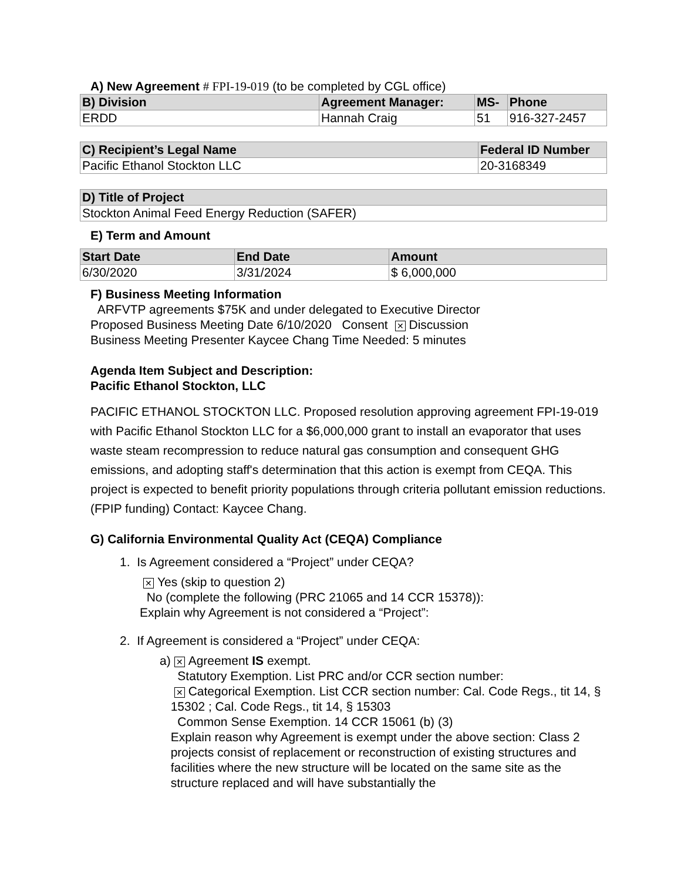A) New Agreement # FPI-19-019 (to be completed by CGL office)
| B) Division | Agreement Manager: | MS- | Phone |
| --- | --- | --- | --- |
| ERDD | Hannah Craig | 51 | 916-327-2457 |
| C) Recipient’s Legal Name | Federal ID Number |
| --- | --- |
| Pacific Ethanol Stockton LLC | 20-3168349 |
| D) Title of Project |
| --- |
| Stockton Animal Feed Energy Reduction (SAFER) |
E) Term and Amount
| Start Date | End Date | Amount |
| --- | --- | --- |
| 6/30/2020 | 3/31/2024 | $ 6,000,000 |
F) Business Meeting Information
ARFVTP agreements $75K and under delegated to Executive Director
Proposed Business Meeting Date 6/10/2020 Consent ✕ Discussion
Business Meeting Presenter Kaycee Chang Time Needed: 5 minutes
Agenda Item Subject and Description:
Pacific Ethanol Stockton, LLC
PACIFIC ETHANOL STOCKTON LLC. Proposed resolution approving agreement FPI-19-019 with Pacific Ethanol Stockton LLC for a $6,000,000 grant to install an evaporator that uses waste steam recompression to reduce natural gas consumption and consequent GHG emissions, and adopting staff's determination that this action is exempt from CEQA. This project is expected to benefit priority populations through criteria pollutant emission reductions. (FPIP funding) Contact: Kaycee Chang.
G) California Environmental Quality Act (CEQA) Compliance
1. Is Agreement considered a “Project” under CEQA?
✕ Yes (skip to question 2)
No (complete the following (PRC 21065 and 14 CCR 15378)):
Explain why Agreement is not considered a “Project”:
2. If Agreement is considered a “Project” under CEQA:
a)
✕ Agreement IS exempt.
Statutory Exemption. List PRC and/or CCR section number:
✕ Categorical Exemption. List CCR section number: Cal. Code Regs., tit 14, § 15302 ; Cal. Code Regs., tit 14, § 15303
Common Sense Exemption. 14 CCR 15061 (b) (3)
Explain reason why Agreement is exempt under the above section: Class 2 projects consist of replacement or reconstruction of existing structures and facilities where the new structure will be located on the same site as the structure replaced and will have substantially the